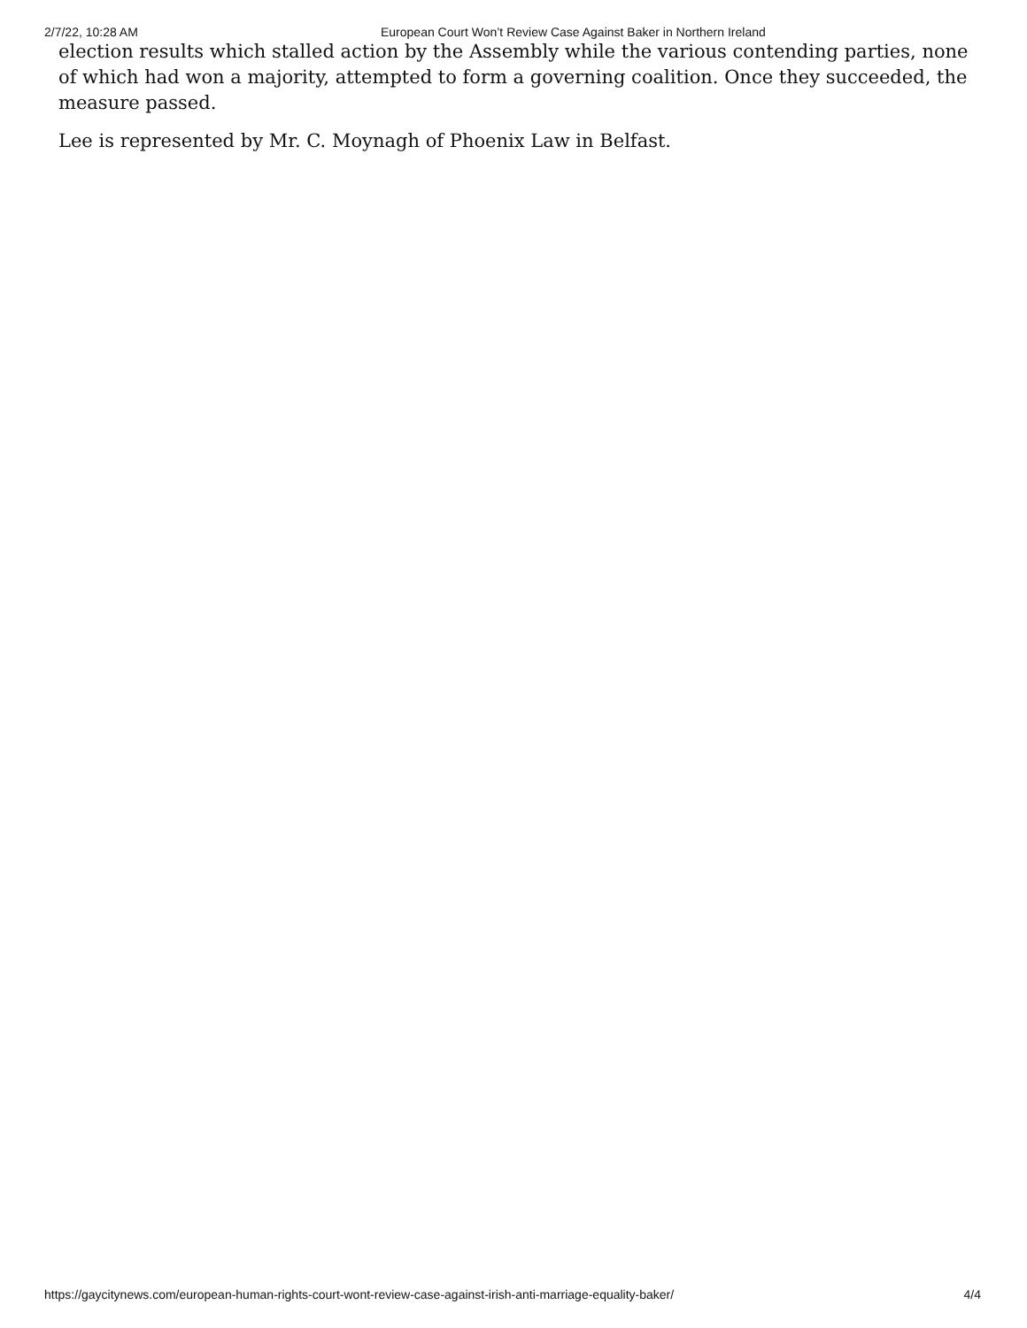2/7/22, 10:28 AM European Court Won’t Review Case Against Baker in Northern Ireland
election results which stalled action by the Assembly while the various contending parties, none of which had won a majority, attempted to form a governing coalition. Once they succeeded, the measure passed.
Lee is represented by Mr. C. Moynagh of Phoenix Law in Belfast.
https://gaycitynews.com/european-human-rights-court-wont-review-case-against-irish-anti-marriage-equality-baker/ 4/4